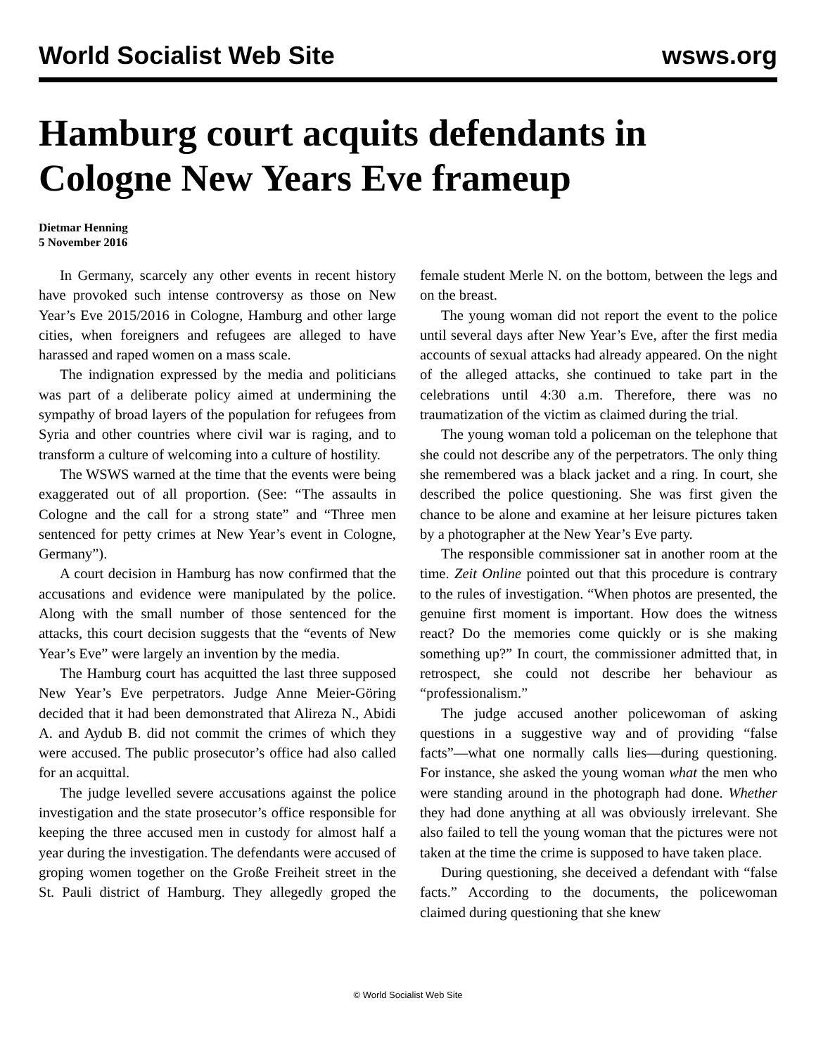World Socialist Web Site wsws.org
Hamburg court acquits defendants in Cologne New Years Eve frameup
Dietmar Henning
5 November 2016
In Germany, scarcely any other events in recent history have provoked such intense controversy as those on New Year’s Eve 2015/2016 in Cologne, Hamburg and other large cities, when foreigners and refugees are alleged to have harassed and raped women on a mass scale.
The indignation expressed by the media and politicians was part of a deliberate policy aimed at undermining the sympathy of broad layers of the population for refugees from Syria and other countries where civil war is raging, and to transform a culture of welcoming into a culture of hostility.
The WSWS warned at the time that the events were being exaggerated out of all proportion. (See: “The assaults in Cologne and the call for a strong state” and “Three men sentenced for petty crimes at New Year’s event in Cologne, Germany”).
A court decision in Hamburg has now confirmed that the accusations and evidence were manipulated by the police. Along with the small number of those sentenced for the attacks, this court decision suggests that the “events of New Year’s Eve” were largely an invention by the media.
The Hamburg court has acquitted the last three supposed New Year’s Eve perpetrators. Judge Anne Meier-Göring decided that it had been demonstrated that Alireza N., Abidi A. and Aydub B. did not commit the crimes of which they were accused. The public prosecutor’s office had also called for an acquittal.
The judge levelled severe accusations against the police investigation and the state prosecutor’s office responsible for keeping the three accused men in custody for almost half a year during the investigation. The defendants were accused of groping women together on the Große Freiheit street in the St. Pauli district of Hamburg. They allegedly groped the female student Merle N. on the bottom, between the legs and on the breast.
The young woman did not report the event to the police until several days after New Year’s Eve, after the first media accounts of sexual attacks had already appeared. On the night of the alleged attacks, she continued to take part in the celebrations until 4:30 a.m. Therefore, there was no traumatization of the victim as claimed during the trial.
The young woman told a policeman on the telephone that she could not describe any of the perpetrators. The only thing she remembered was a black jacket and a ring. In court, she described the police questioning. She was first given the chance to be alone and examine at her leisure pictures taken by a photographer at the New Year’s Eve party.
The responsible commissioner sat in another room at the time. Zeit Online pointed out that this procedure is contrary to the rules of investigation. “When photos are presented, the genuine first moment is important. How does the witness react? Do the memories come quickly or is she making something up?” In court, the commissioner admitted that, in retrospect, she could not describe her behaviour as “professionalism.”
The judge accused another policewoman of asking questions in a suggestive way and of providing “false facts”—what one normally calls lies—during questioning. For instance, she asked the young woman what the men who were standing around in the photograph had done. Whether they had done anything at all was obviously irrelevant. She also failed to tell the young woman that the pictures were not taken at the time the crime is supposed to have taken place.
During questioning, she deceived a defendant with “false facts.” According to the documents, the policewoman claimed during questioning that she knew
© World Socialist Web Site